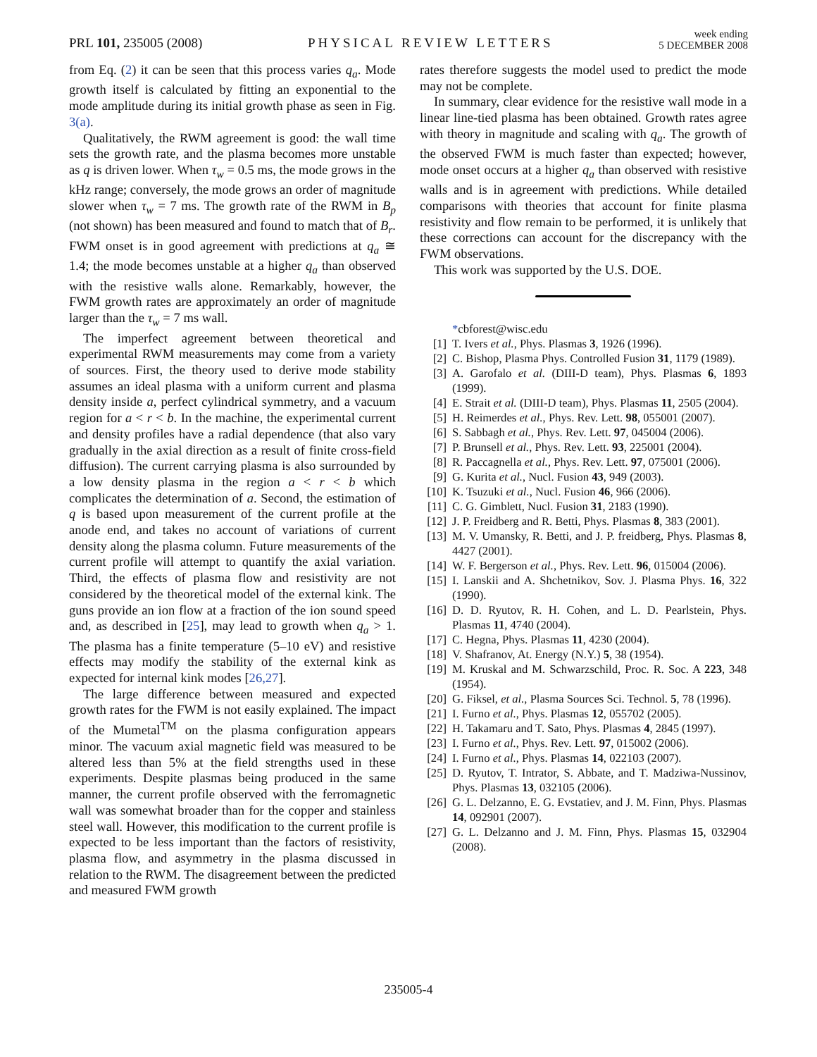PRL 101, 235005 (2008)
PHYSICAL REVIEW LETTERS
week ending
5 DECEMBER 2008
from Eq. (2) it can be seen that this process varies q<sub>a</sub>. Mode growth itself is calculated by fitting an exponential to the mode amplitude during its initial growth phase as seen in Fig. 3(a).
Qualitatively, the RWM agreement is good: the wall time sets the growth rate, and the plasma becomes more unstable as q is driven lower. When τ<sub>w</sub> = 0.5 ms, the mode grows in the kHz range; conversely, the mode grows an order of magnitude slower when τ<sub>w</sub> = 7 ms. The growth rate of the RWM in B<sub>p</sub> (not shown) has been measured and found to match that of B<sub>r</sub>. FWM onset is in good agreement with predictions at q<sub>a</sub> ≅ 1.4; the mode becomes unstable at a higher q<sub>a</sub> than observed with the resistive walls alone. Remarkably, however, the FWM growth rates are approximately an order of magnitude larger than the τ<sub>w</sub> = 7 ms wall.
The imperfect agreement between theoretical and experimental RWM measurements may come from a variety of sources. First, the theory used to derive mode stability assumes an ideal plasma with a uniform current and plasma density inside a, perfect cylindrical symmetry, and a vacuum region for a < r < b. In the machine, the experimental current and density profiles have a radial dependence (that also vary gradually in the axial direction as a result of finite cross-field diffusion). The current carrying plasma is also surrounded by a low density plasma in the region a < r < b which complicates the determination of a. Second, the estimation of q is based upon measurement of the current profile at the anode end, and takes no account of variations of current density along the plasma column. Future measurements of the current profile will attempt to quantify the axial variation. Third, the effects of plasma flow and resistivity are not considered by the theoretical model of the external kink. The guns provide an ion flow at a fraction of the ion sound speed and, as described in [25], may lead to growth when q<sub>a</sub> > 1. The plasma has a finite temperature (5–10 eV) and resistive effects may modify the stability of the external kink as expected for internal kink modes [26,27].
The large difference between measured and expected growth rates for the FWM is not easily explained. The impact of the Mumetal<sup>TM</sup> on the plasma configuration appears minor. The vacuum axial magnetic field was measured to be altered less than 5% at the field strengths used in these experiments. Despite plasmas being produced in the same manner, the current profile observed with the ferromagnetic wall was somewhat broader than for the copper and stainless steel wall. However, this modification to the current profile is expected to be less important than the factors of resistivity, plasma flow, and asymmetry in the plasma discussed in relation to the RWM. The disagreement between the predicted and measured FWM growth
rates therefore suggests the model used to predict the mode may not be complete.
In summary, clear evidence for the resistive wall mode in a linear line-tied plasma has been obtained. Growth rates agree with theory in magnitude and scaling with q<sub>a</sub>. The growth of the observed FWM is much faster than expected; however, mode onset occurs at a higher q<sub>a</sub> than observed with resistive walls and is in agreement with predictions. While detailed comparisons with theories that account for finite plasma resistivity and flow remain to be performed, it is unlikely that these corrections can account for the discrepancy with the FWM observations.
This work was supported by the U.S. DOE.
*cbforest@wisc.edu
[1] T. Ivers et al., Phys. Plasmas 3, 1926 (1996).
[2] C. Bishop, Plasma Phys. Controlled Fusion 31, 1179 (1989).
[3] A. Garofalo et al. (DIII-D team), Phys. Plasmas 6, 1893 (1999).
[4] E. Strait et al. (DIII-D team), Phys. Plasmas 11, 2505 (2004).
[5] H. Reimerdes et al., Phys. Rev. Lett. 98, 055001 (2007).
[6] S. Sabbagh et al., Phys. Rev. Lett. 97, 045004 (2006).
[7] P. Brunsell et al., Phys. Rev. Lett. 93, 225001 (2004).
[8] R. Paccagnella et al., Phys. Rev. Lett. 97, 075001 (2006).
[9] G. Kurita et al., Nucl. Fusion 43, 949 (2003).
[10] K. Tsuzuki et al., Nucl. Fusion 46, 966 (2006).
[11] C. G. Gimblett, Nucl. Fusion 31, 2183 (1990).
[12] J. P. Freidberg and R. Betti, Phys. Plasmas 8, 383 (2001).
[13] M. V. Umansky, R. Betti, and J. P. freidberg, Phys. Plasmas 8, 4427 (2001).
[14] W. F. Bergerson et al., Phys. Rev. Lett. 96, 015004 (2006).
[15] I. Lanskii and A. Shchetnikov, Sov. J. Plasma Phys. 16, 322 (1990).
[16] D. D. Ryutov, R. H. Cohen, and L. D. Pearlstein, Phys. Plasmas 11, 4740 (2004).
[17] C. Hegna, Phys. Plasmas 11, 4230 (2004).
[18] V. Shafranov, At. Energy (N.Y.) 5, 38 (1954).
[19] M. Kruskal and M. Schwarzschild, Proc. R. Soc. A 223, 348 (1954).
[20] G. Fiksel, et al., Plasma Sources Sci. Technol. 5, 78 (1996).
[21] I. Furno et al., Phys. Plasmas 12, 055702 (2005).
[22] H. Takamaru and T. Sato, Phys. Plasmas 4, 2845 (1997).
[23] I. Furno et al., Phys. Rev. Lett. 97, 015002 (2006).
[24] I. Furno et al., Phys. Plasmas 14, 022103 (2007).
[25] D. Ryutov, T. Intrator, S. Abbate, and T. Madziwa-Nussinov, Phys. Plasmas 13, 032105 (2006).
[26] G. L. Delzanno, E. G. Evstatiev, and J. M. Finn, Phys. Plasmas 14, 092901 (2007).
[27] G. L. Delzanno and J. M. Finn, Phys. Plasmas 15, 032904 (2008).
235005-4